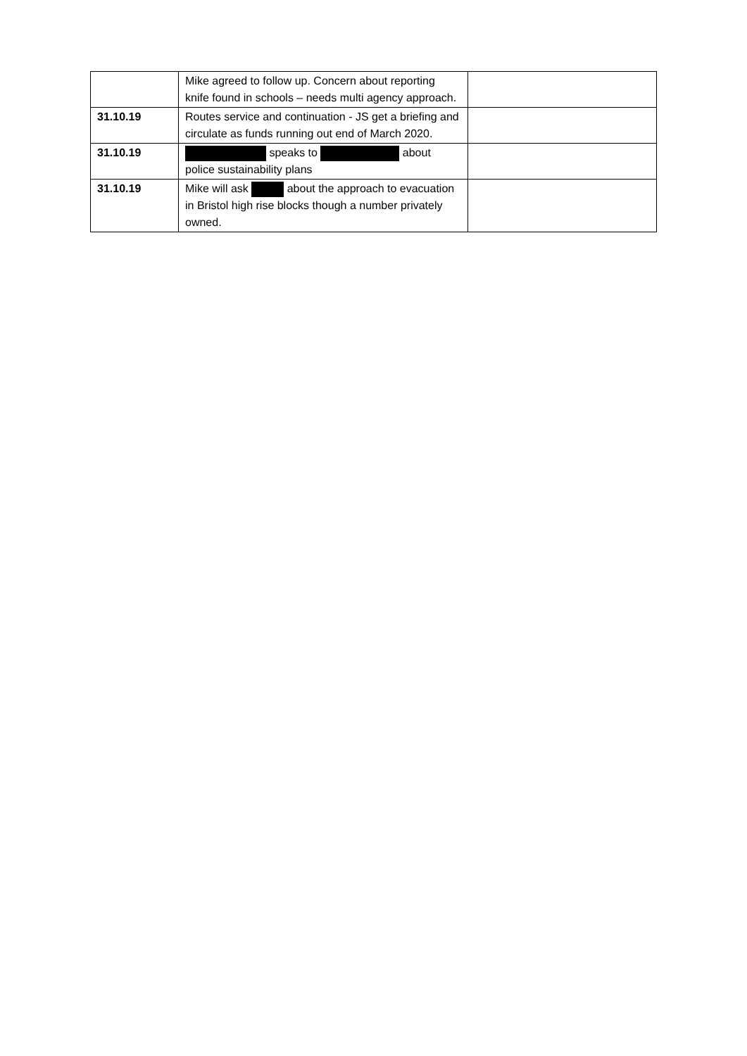| | Mike agreed to follow up. Concern about reporting knife found in schools – needs multi agency approach. | |
| 31.10.19 | Routes service and continuation - JS get a briefing and circulate as funds running out end of March 2020. | |
| 31.10.19 | speaks to about police sustainability plans | |
| 31.10.19 | Mike will ask about the approach to evacuation in Bristol high rise blocks though a number privately owned. | |